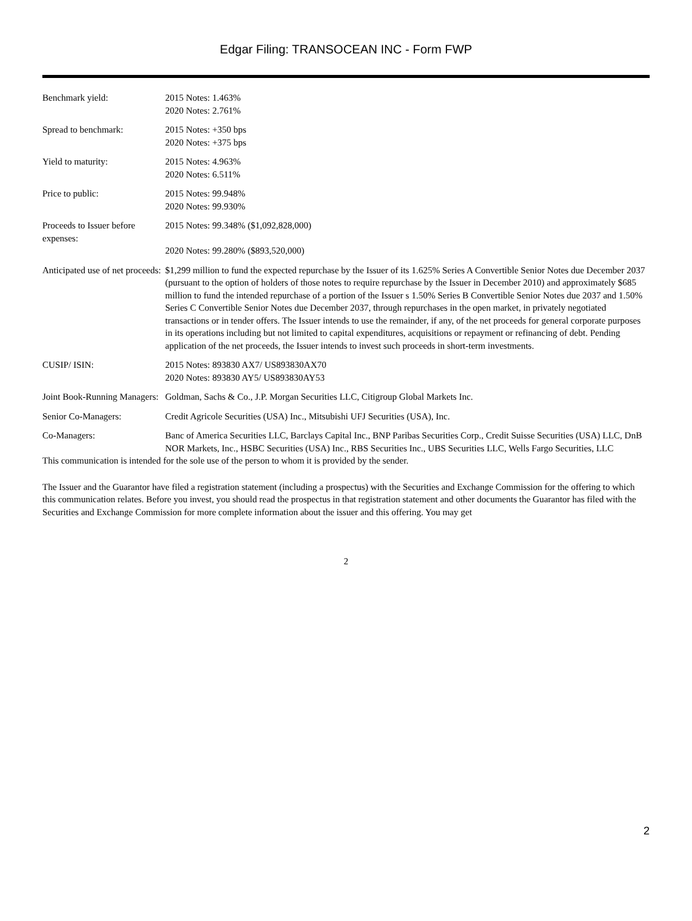Edgar Filing: TRANSOCEAN INC - Form FWP
| Benchmark yield: | 2015 Notes: 1.463% 2020 Notes: 2.761% |
| Spread to benchmark: | 2015 Notes: +350 bps 2020 Notes: +375 bps |
| Yield to maturity: | 2015 Notes: 4.963% 2020 Notes: 6.511% |
| Price to public: | 2015 Notes: 99.948% 2020 Notes: 99.930% |
| Proceeds to Issuer before expenses: | 2015 Notes: 99.348% ($1,092,828,000) 2020 Notes: 99.280% ($893,520,000) |
| Anticipated use of net proceeds: | $1,299 million to fund the expected repurchase by the Issuer of its 1.625% Series A Convertible Senior Notes due December 2037 (pursuant to the option of holders of those notes to require repurchase by the Issuer in December 2010) and approximately $685 million to fund the intended repurchase of a portion of the Issuer s 1.50% Series B Convertible Senior Notes due 2037 and 1.50% Series C Convertible Senior Notes due December 2037, through repurchases in the open market, in privately negotiated transactions or in tender offers. The Issuer intends to use the remainder, if any, of the net proceeds for general corporate purposes in its operations including but not limited to capital expenditures, acquisitions or repayment or refinancing of debt. Pending application of the net proceeds, the Issuer intends to invest such proceeds in short-term investments. |
| CUSIP/ ISIN: | 2015 Notes: 893830 AX7/ US893830AX70 2020 Notes: 893830 AY5/ US893830AY53 |
| Joint Book-Running Managers: | Goldman, Sachs & Co., J.P. Morgan Securities LLC, Citigroup Global Markets Inc. |
| Senior Co-Managers: | Credit Agricole Securities (USA) Inc., Mitsubishi UFJ Securities (USA), Inc. |
| Co-Managers: | Banc of America Securities LLC, Barclays Capital Inc., BNP Paribas Securities Corp., Credit Suisse Securities (USA) LLC, DnB NOR Markets, Inc., HSBC Securities (USA) Inc., RBS Securities Inc., UBS Securities LLC, Wells Fargo Securities, LLC |
This communication is intended for the sole use of the person to whom it is provided by the sender.
The Issuer and the Guarantor have filed a registration statement (including a prospectus) with the Securities and Exchange Commission for the offering to which this communication relates. Before you invest, you should read the prospectus in that registration statement and other documents the Guarantor has filed with the Securities and Exchange Commission for more complete information about the issuer and this offering. You may get
2
2